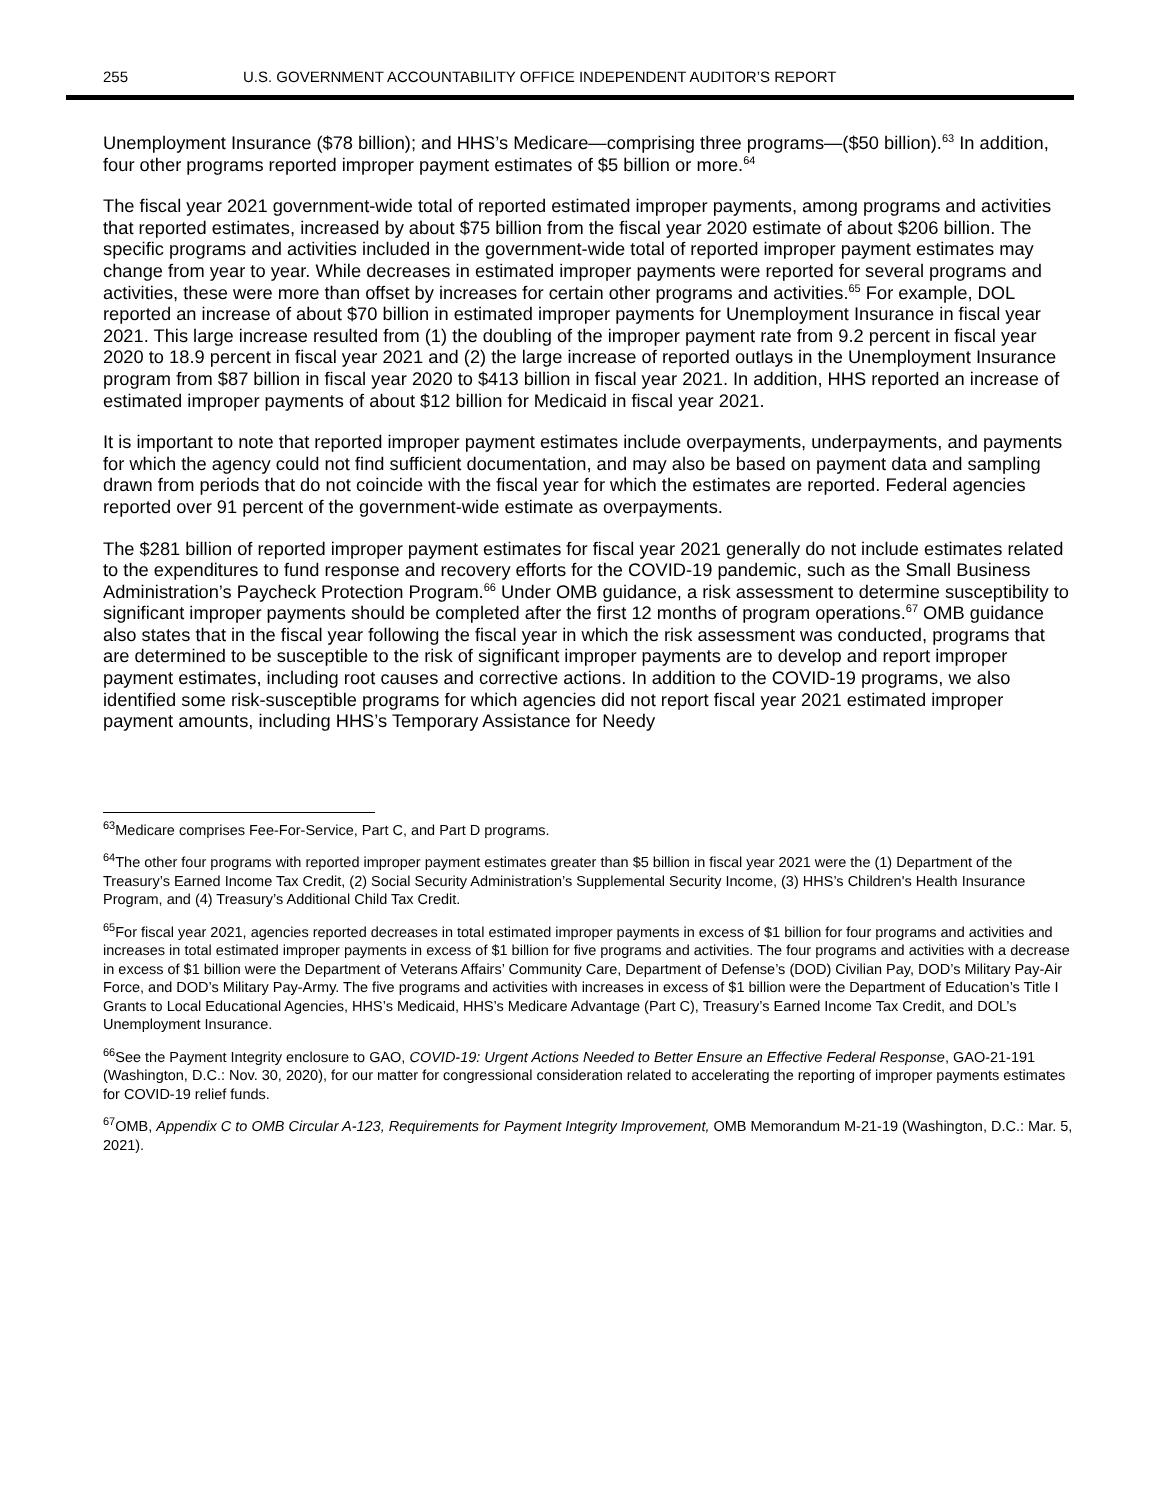255 U.S. GOVERNMENT ACCOUNTABILITY OFFICE INDEPENDENT AUDITOR’S REPORT
Unemployment Insurance ($78 billion); and HHS’s Medicare—comprising three programs—($50 billion).<sup>63</sup> In addition, four other programs reported improper payment estimates of $5 billion or more.<sup>64</sup>
The fiscal year 2021 government-wide total of reported estimated improper payments, among programs and activities that reported estimates, increased by about $75 billion from the fiscal year 2020 estimate of about $206 billion. The specific programs and activities included in the government-wide total of reported improper payment estimates may change from year to year. While decreases in estimated improper payments were reported for several programs and activities, these were more than offset by increases for certain other programs and activities.<sup>65</sup> For example, DOL reported an increase of about $70 billion in estimated improper payments for Unemployment Insurance in fiscal year 2021. This large increase resulted from (1) the doubling of the improper payment rate from 9.2 percent in fiscal year 2020 to 18.9 percent in fiscal year 2021 and (2) the large increase of reported outlays in the Unemployment Insurance program from $87 billion in fiscal year 2020 to $413 billion in fiscal year 2021. In addition, HHS reported an increase of estimated improper payments of about $12 billion for Medicaid in fiscal year 2021.
It is important to note that reported improper payment estimates include overpayments, underpayments, and payments for which the agency could not find sufficient documentation, and may also be based on payment data and sampling drawn from periods that do not coincide with the fiscal year for which the estimates are reported. Federal agencies reported over 91 percent of the government-wide estimate as overpayments.
The $281 billion of reported improper payment estimates for fiscal year 2021 generally do not include estimates related to the expenditures to fund response and recovery efforts for the COVID-19 pandemic, such as the Small Business Administration’s Paycheck Protection Program.<sup>66</sup> Under OMB guidance, a risk assessment to determine susceptibility to significant improper payments should be completed after the first 12 months of program operations.<sup>67</sup> OMB guidance also states that in the fiscal year following the fiscal year in which the risk assessment was conducted, programs that are determined to be susceptible to the risk of significant improper payments are to develop and report improper payment estimates, including root causes and corrective actions. In addition to the COVID-19 programs, we also identified some risk-susceptible programs for which agencies did not report fiscal year 2021 estimated improper payment amounts, including HHS’s Temporary Assistance for Needy
<sup>63</sup> Medicare comprises Fee-For-Service, Part C, and Part D programs.
<sup>64</sup> The other four programs with reported improper payment estimates greater than $5 billion in fiscal year 2021 were the (1) Department of the Treasury’s Earned Income Tax Credit, (2) Social Security Administration’s Supplemental Security Income, (3) HHS’s Children's Health Insurance Program, and (4) Treasury’s Additional Child Tax Credit.
<sup>65</sup> For fiscal year 2021, agencies reported decreases in total estimated improper payments in excess of $1 billion for four programs and activities and increases in total estimated improper payments in excess of $1 billion for five programs and activities. The four programs and activities with a decrease in excess of $1 billion were the Department of Veterans Affairs’ Community Care, Department of Defense’s (DOD) Civilian Pay, DOD’s Military Pay-Air Force, and DOD’s Military Pay-Army. The five programs and activities with increases in excess of $1 billion were the Department of Education’s Title I Grants to Local Educational Agencies, HHS’s Medicaid, HHS’s Medicare Advantage (Part C), Treasury’s Earned Income Tax Credit, and DOL’s Unemployment Insurance.
<sup>66</sup> See the Payment Integrity enclosure to GAO, COVID-19: Urgent Actions Needed to Better Ensure an Effective Federal Response, GAO-21-191 (Washington, D.C.: Nov. 30, 2020), for our matter for congressional consideration related to accelerating the reporting of improper payments estimates for COVID-19 relief funds.
<sup>67</sup>OMB, Appendix C to OMB Circular A-123, Requirements for Payment Integrity Improvement, OMB Memorandum M-21-19 (Washington, D.C.: Mar. 5, 2021).